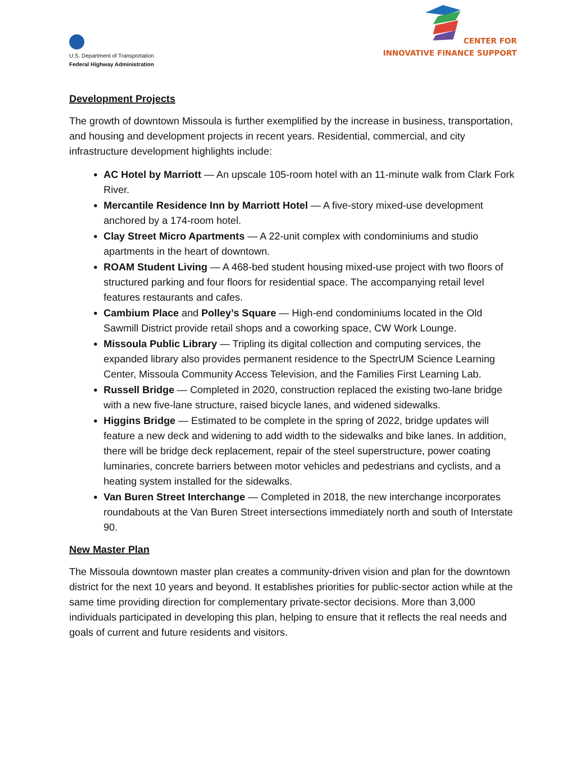U.S. Department of Transportation
Federal Highway Administration
CENTER FOR
INNOVATIVE FINANCE SUPPORT
Development Projects
The growth of downtown Missoula is further exemplified by the increase in business, transportation, and housing and development projects in recent years. Residential, commercial, and city infrastructure development highlights include:
AC Hotel by Marriott — An upscale 105-room hotel with an 11-minute walk from Clark Fork River.
Mercantile Residence Inn by Marriott Hotel — A five-story mixed-use development anchored by a 174-room hotel.
Clay Street Micro Apartments — A 22-unit complex with condominiums and studio apartments in the heart of downtown.
ROAM Student Living — A 468-bed student housing mixed-use project with two floors of structured parking and four floors for residential space. The accompanying retail level features restaurants and cafes.
Cambium Place and Polley’s Square — High-end condominiums located in the Old Sawmill District provide retail shops and a coworking space, CW Work Lounge.
Missoula Public Library — Tripling its digital collection and computing services, the expanded library also provides permanent residence to the SpectrUM Science Learning Center, Missoula Community Access Television, and the Families First Learning Lab.
Russell Bridge — Completed in 2020, construction replaced the existing two-lane bridge with a new five-lane structure, raised bicycle lanes, and widened sidewalks.
Higgins Bridge — Estimated to be complete in the spring of 2022, bridge updates will feature a new deck and widening to add width to the sidewalks and bike lanes. In addition, there will be bridge deck replacement, repair of the steel superstructure, power coating luminaries, concrete barriers between motor vehicles and pedestrians and cyclists, and a heating system installed for the sidewalks.
Van Buren Street Interchange — Completed in 2018, the new interchange incorporates roundabouts at the Van Buren Street intersections immediately north and south of Interstate 90.
New Master Plan
The Missoula downtown master plan creates a community-driven vision and plan for the downtown district for the next 10 years and beyond. It establishes priorities for public-sector action while at the same time providing direction for complementary private-sector decisions. More than 3,000 individuals participated in developing this plan, helping to ensure that it reflects the real needs and goals of current and future residents and visitors.